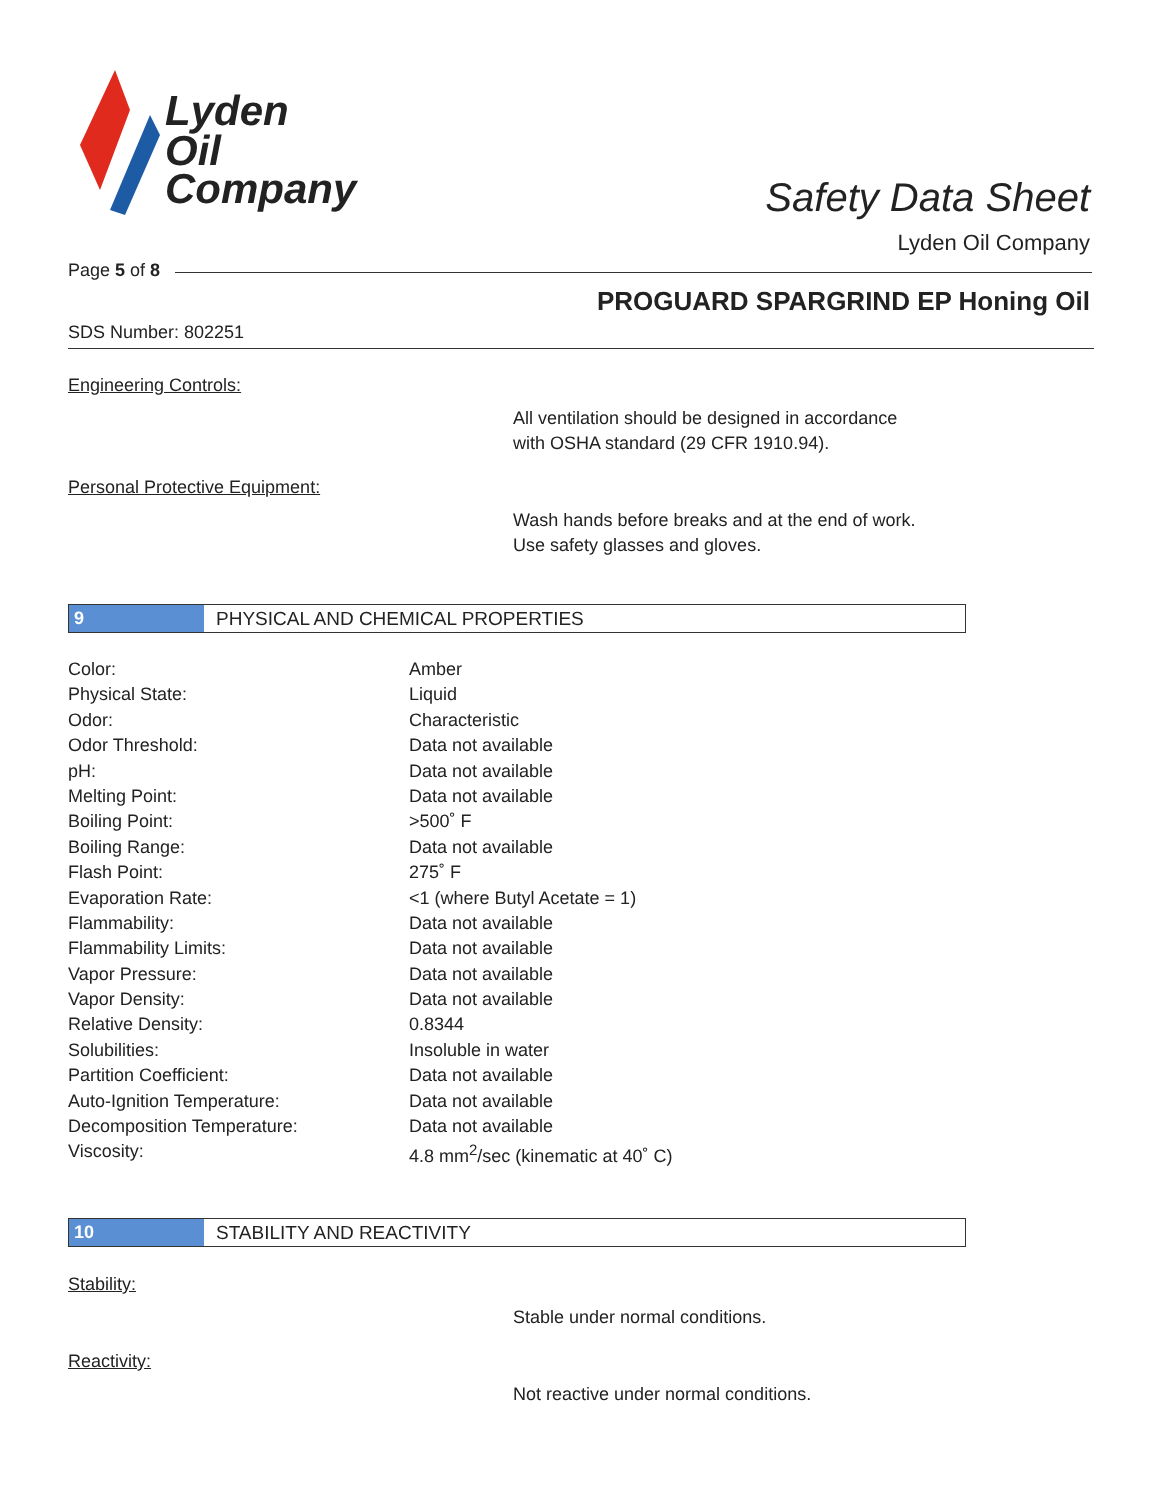Lyden
Oil
Company
Safety Data Sheet
Lyden Oil Company
Page 5 of 8
PROGUARD SPARGRIND EP Honing Oil
SDS Number: 802251
Engineering Controls:
All ventilation should be designed in accordance
with OSHA standard (29 CFR 1910.94).
Personal Protective Equipment:
Wash hands before breaks and at the end of work.
Use safety glasses and gloves.
9
PHYSICAL AND CHEMICAL PROPERTIES
| Color: | Amber |
| Physical State: | Liquid |
| Odor: | Characteristic |
| Odor Threshold: | Data not available |
| pH: | Data not available |
| Melting Point: | Data not available |
| Boiling Point: | >500˚ F |
| Boiling Range: | Data not available |
| Flash Point: | 275˚ F |
| Evaporation Rate: | <1 (where Butyl Acetate = 1) |
| Flammability: | Data not available |
| Flammability Limits: | Data not available |
| Vapor Pressure: | Data not available |
| Vapor Density: | Data not available |
| Relative Density: | 0.8344 |
| Solubilities: | Insoluble in water |
| Partition Coefficient: | Data not available |
| Auto-Ignition Temperature: | Data not available |
| Decomposition Temperature: | Data not available |
| Viscosity: | 4.8 mm<sup>2</sup>/sec (kinematic at 40˚ C) |
10
STABILITY AND REACTIVITY
Stability:
Stable under normal conditions.
Reactivity:
Not reactive under normal conditions.